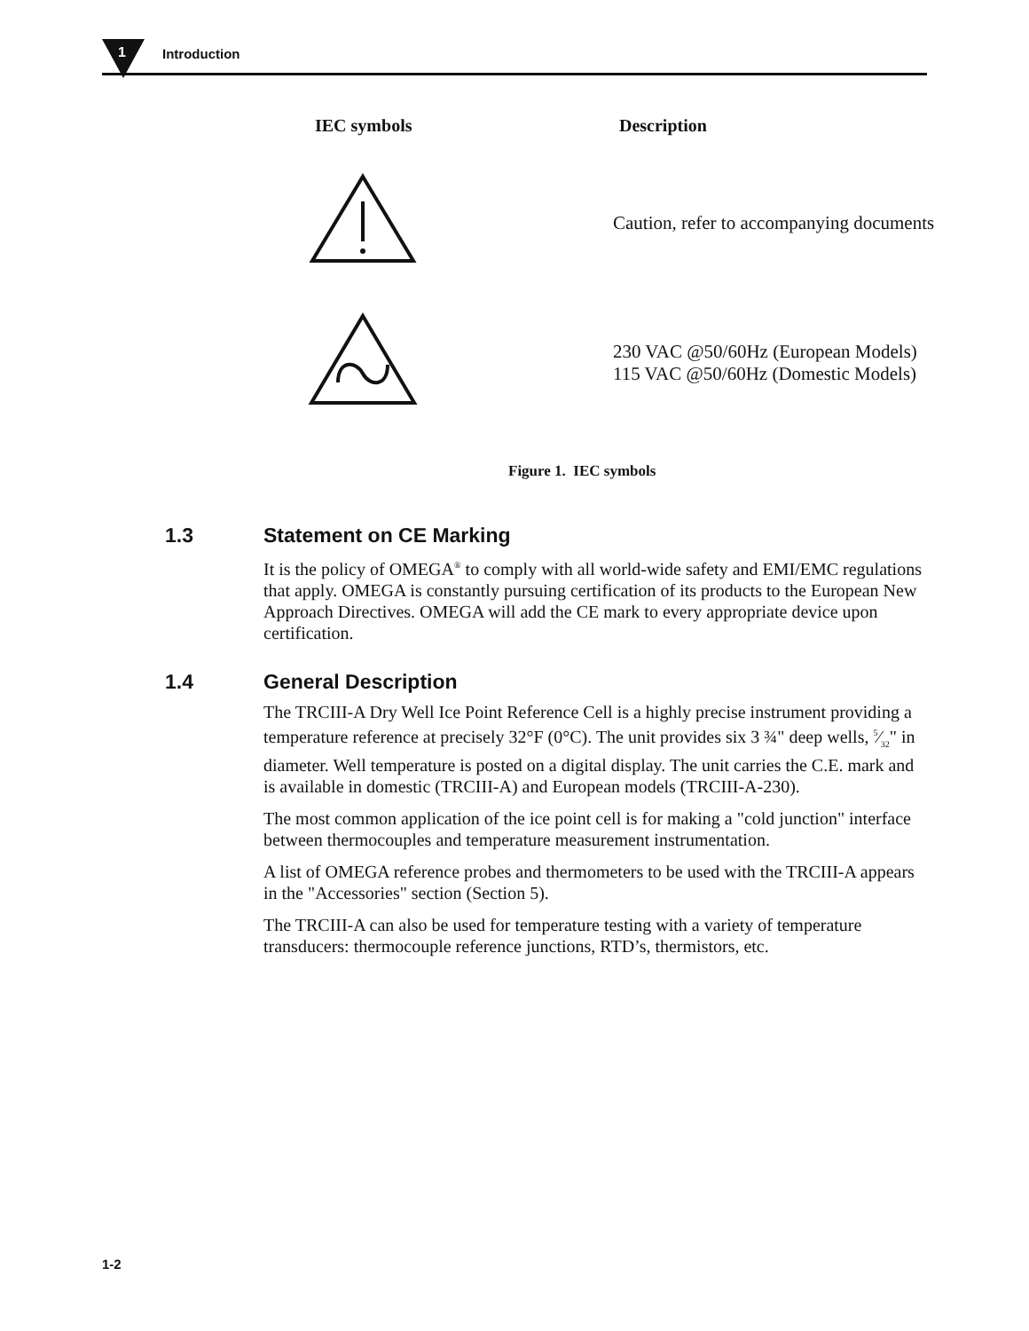1 Introduction
| IEC symbols | Description |
| --- | --- |
| | Caution, refer to accompanying documents |
| | 230 VAC @50/60Hz (European Models) 115 VAC @50/60Hz (Domestic Models) |
Figure 1. IEC symbols
1.3 Statement on CE Marking
It is the policy of OMEGA<sup>®</sup> to comply with all world-wide safety and EMI/EMC regulations that apply. OMEGA is constantly pursuing certification of its products to the European New Approach Directives. OMEGA will add the CE mark to every appropriate device upon certification.
1.4 General Description
The TRCIII-A Dry Well Ice Point Reference Cell is a highly precise instrument providing a temperature reference at precisely 32°F (0°C). The unit provides six 3 ¾" deep wells, 5⁄32" in diameter. Well temperature is posted on a digital display. The unit carries the C.E. mark and is available in domestic (TRCIII-A) and European models (TRCIII-A-230).
The most common application of the ice point cell is for making a "cold junction" interface between thermocouples and temperature measurement instrumentation.
A list of OMEGA reference probes and thermometers to be used with the TRCIII-A appears in the "Accessories" section (Section 5).
The TRCIII-A can also be used for temperature testing with a variety of temperature transducers: thermocouple reference junctions, RTD’s, thermistors, etc.
1-2